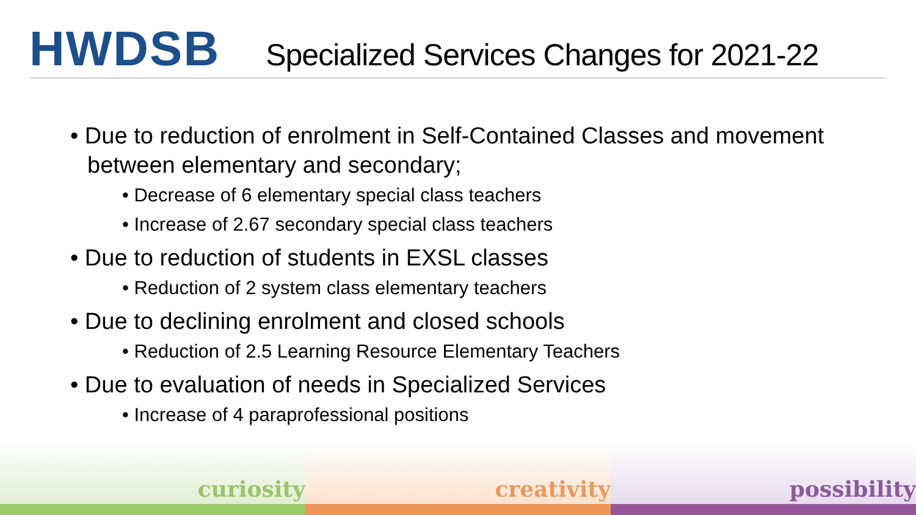HWDSB
Specialized Services Changes for 2021-22
• Due to reduction of enrolment in Self-Contained Classes and movement between elementary and secondary;
• Decrease of 6 elementary special class teachers
• Increase of 2.67 secondary special class teachers
• Due to reduction of students in EXSL classes
• Reduction of 2 system class elementary teachers
• Due to declining enrolment and closed schools
• Reduction of 2.5 Learning Resource Elementary Teachers
• Due to evaluation of needs in Specialized Services
• Increase of 4 paraprofessional positions
curiosity creativity possibility